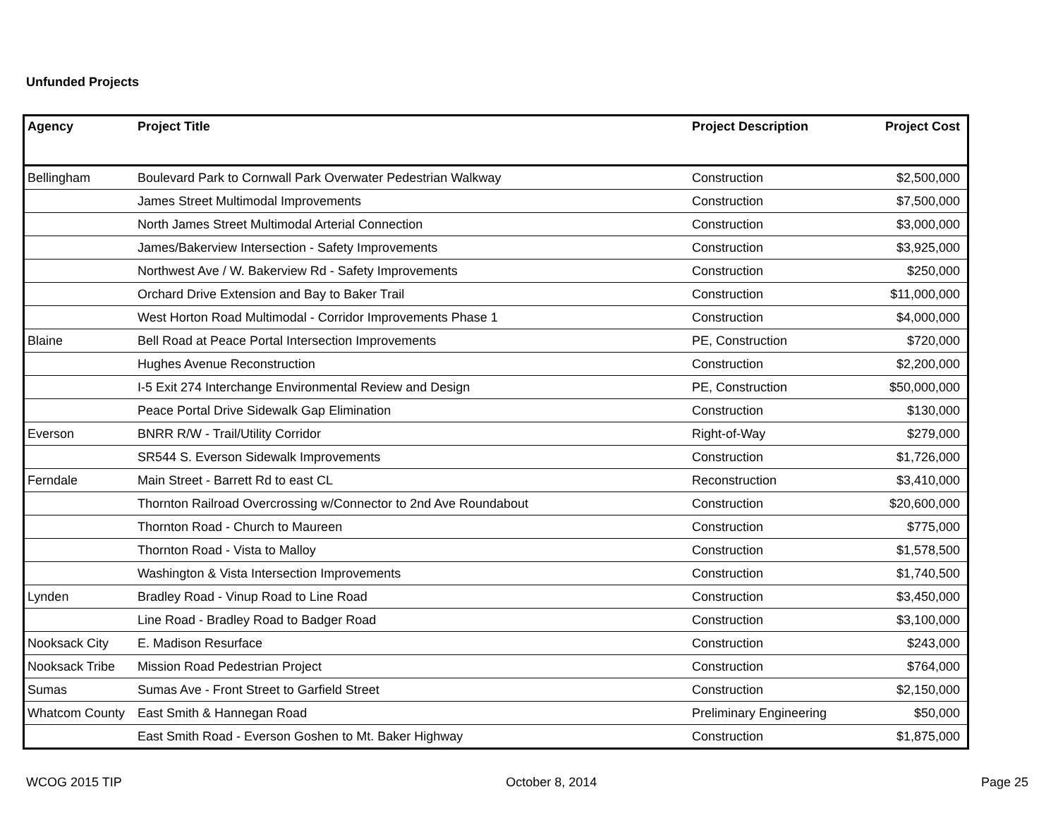Unfunded Projects
| Agency | Project Title | Project Description | Project Cost |
| --- | --- | --- | --- |
| Bellingham | Boulevard Park to Cornwall Park Overwater Pedestrian Walkway | Construction | $2,500,000 |
| | James Street Multimodal Improvements | Construction | $7,500,000 |
| | North James Street Multimodal Arterial Connection | Construction | $3,000,000 |
| | James/Bakerview Intersection - Safety Improvements | Construction | $3,925,000 |
| | Northwest Ave / W. Bakerview Rd - Safety Improvements | Construction | $250,000 |
| | Orchard Drive Extension and Bay to Baker Trail | Construction | $11,000,000 |
| | West Horton Road Multimodal - Corridor Improvements Phase 1 | Construction | $4,000,000 |
| Blaine | Bell Road at Peace Portal Intersection Improvements | PE, Construction | $720,000 |
| | Hughes Avenue Reconstruction | Construction | $2,200,000 |
| | I-5 Exit 274 Interchange Environmental Review and Design | PE, Construction | $50,000,000 |
| | Peace Portal Drive Sidewalk Gap Elimination | Construction | $130,000 |
| Everson | BNRR R/W - Trail/Utility Corridor | Right-of-Way | $279,000 |
| | SR544 S. Everson Sidewalk Improvements | Construction | $1,726,000 |
| Ferndale | Main Street - Barrett Rd to east CL | Reconstruction | $3,410,000 |
| | Thornton Railroad Overcrossing w/Connector to 2nd Ave Roundabout | Construction | $20,600,000 |
| | Thornton Road - Church to Maureen | Construction | $775,000 |
| | Thornton Road - Vista to Malloy | Construction | $1,578,500 |
| | Washington & Vista Intersection Improvements | Construction | $1,740,500 |
| Lynden | Bradley Road - Vinup Road to Line Road | Construction | $3,450,000 |
| | Line Road - Bradley Road to Badger Road | Construction | $3,100,000 |
| Nooksack City | E. Madison Resurface | Construction | $243,000 |
| Nooksack Tribe | Mission Road Pedestrian Project | Construction | $764,000 |
| Sumas | Sumas Ave - Front Street to Garfield Street | Construction | $2,150,000 |
| Whatcom County | East Smith & Hannegan Road | Preliminary Engineering | $50,000 |
| | East Smith Road - Everson Goshen to Mt. Baker Highway | Construction | $1,875,000 |
WCOG 2015 TIP October 8, 2014 Page 25